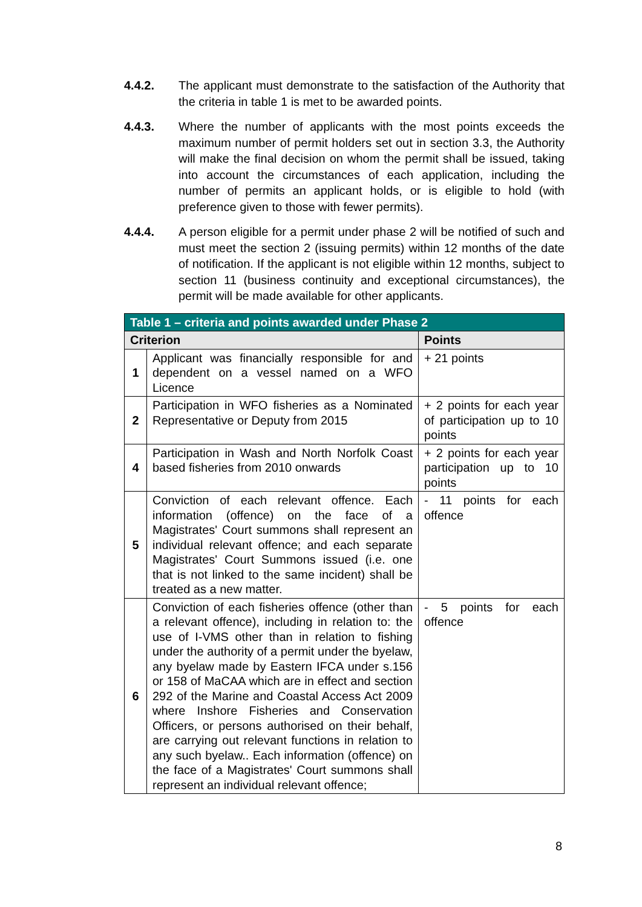4.4.2. The applicant must demonstrate to the satisfaction of the Authority that the criteria in table 1 is met to be awarded points.
4.4.3. Where the number of applicants with the most points exceeds the maximum number of permit holders set out in section 3.3, the Authority will make the final decision on whom the permit shall be issued, taking into account the circumstances of each application, including the number of permits an applicant holds, or is eligible to hold (with preference given to those with fewer permits).
4.4.4. A person eligible for a permit under phase 2 will be notified of such and must meet the section 2 (issuing permits) within 12 months of the date of notification. If the applicant is not eligible within 12 months, subject to section 11 (business continuity and exceptional circumstances), the permit will be made available for other applicants.
| Table 1 – criteria and points awarded under Phase 2 | | |
| --- | --- | --- |
| Criterion | | Points |
| 1 | Applicant was financially responsible for and dependent on a vessel named on a WFO Licence | + 21 points |
| 2 | Participation in WFO fisheries as a Nominated Representative or Deputy from 2015 | + 2 points for each year of participation up to 10 points |
| 4 | Participation in Wash and North Norfolk Coast based fisheries from 2010 onwards | + 2 points for each year participation up to 10 points |
| 5 | Conviction of each relevant offence. Each information (offence) on the face of a Magistrates' Court summons shall represent an individual relevant offence; and each separate Magistrates' Court Summons issued (i.e. one that is not linked to the same incident) shall be treated as a new matter. | - 11 points for each offence |
| 6 | Conviction of each fisheries offence (other than a relevant offence), including in relation to: the use of I-VMS other than in relation to fishing under the authority of a permit under the byelaw, any byelaw made by Eastern IFCA under s.156 or 158 of MaCAA which are in effect and section 292 of the Marine and Coastal Access Act 2009 where Inshore Fisheries and Conservation Officers, or persons authorised on their behalf, are carrying out relevant functions in relation to any such byelaw.. Each information (offence) on the face of a Magistrates' Court summons shall represent an individual relevant offence; | - 5 points for each offence |
8